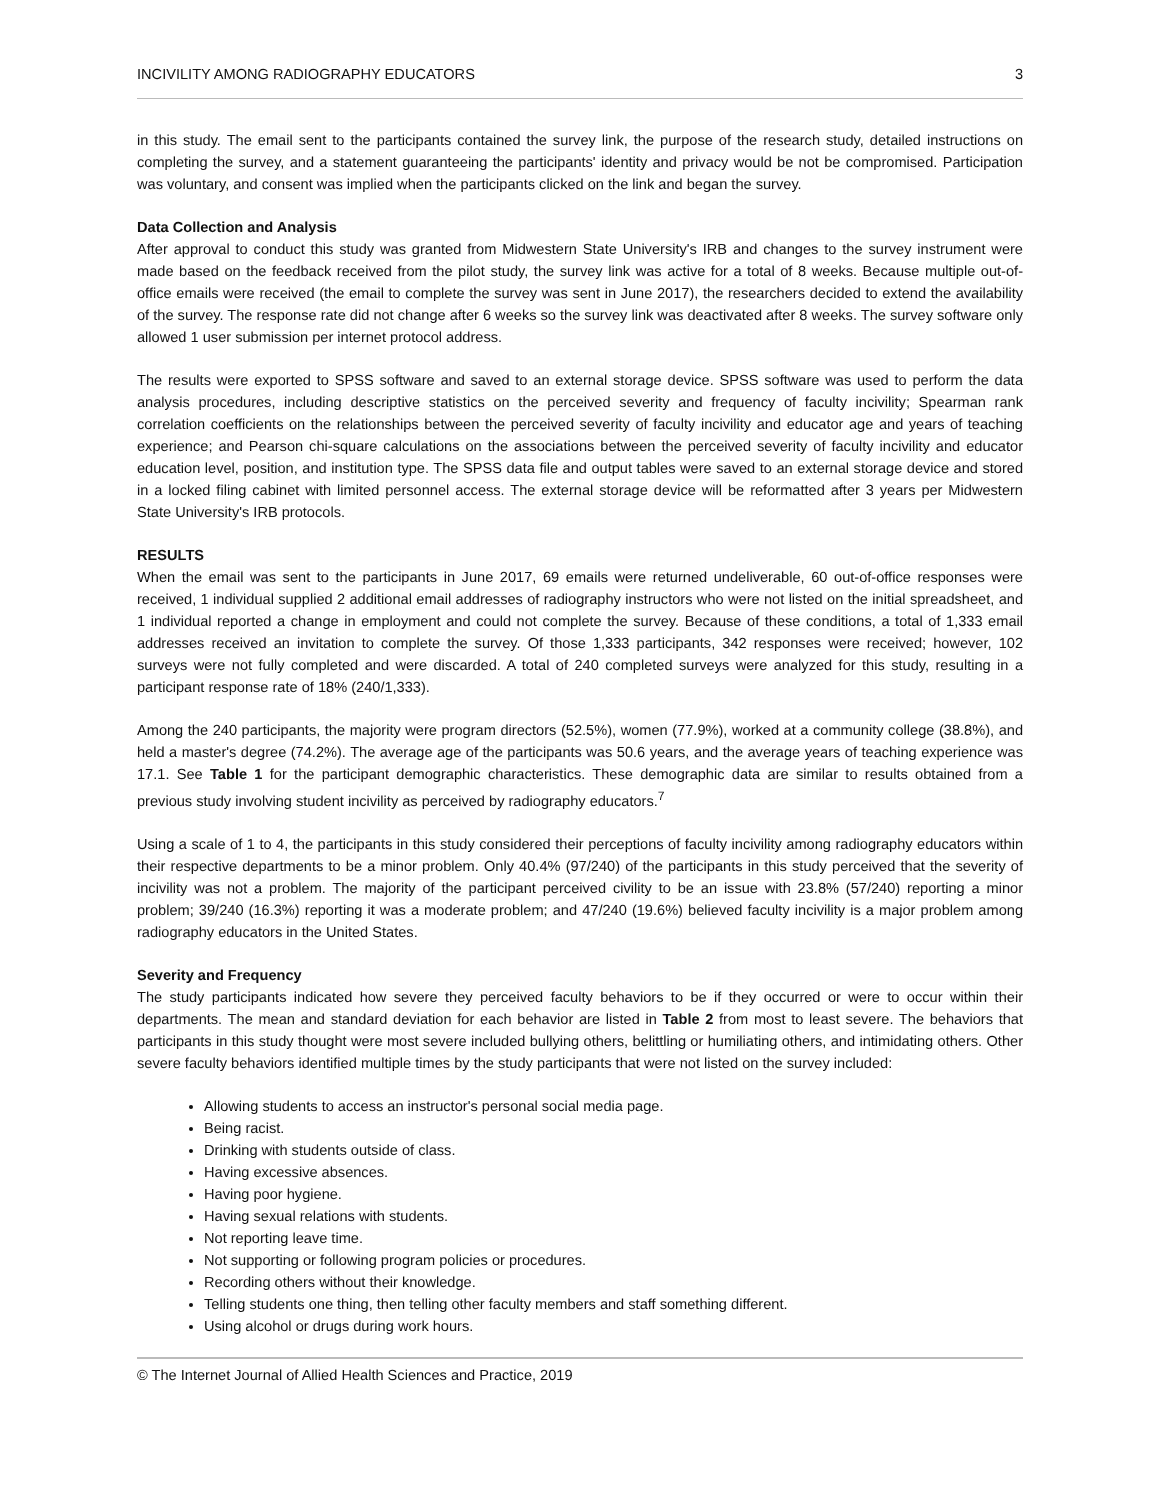INCIVILITY AMONG RADIOGRAPHY EDUCATORS 3
in this study. The email sent to the participants contained the survey link, the purpose of the research study, detailed instructions on completing the survey, and a statement guaranteeing the participants' identity and privacy would be not be compromised. Participation was voluntary, and consent was implied when the participants clicked on the link and began the survey.
Data Collection and Analysis
After approval to conduct this study was granted from Midwestern State University's IRB and changes to the survey instrument were made based on the feedback received from the pilot study, the survey link was active for a total of 8 weeks. Because multiple out-of-office emails were received (the email to complete the survey was sent in June 2017), the researchers decided to extend the availability of the survey. The response rate did not change after 6 weeks so the survey link was deactivated after 8 weeks. The survey software only allowed 1 user submission per internet protocol address.
The results were exported to SPSS software and saved to an external storage device. SPSS software was used to perform the data analysis procedures, including descriptive statistics on the perceived severity and frequency of faculty incivility; Spearman rank correlation coefficients on the relationships between the perceived severity of faculty incivility and educator age and years of teaching experience; and Pearson chi-square calculations on the associations between the perceived severity of faculty incivility and educator education level, position, and institution type. The SPSS data file and output tables were saved to an external storage device and stored in a locked filing cabinet with limited personnel access. The external storage device will be reformatted after 3 years per Midwestern State University's IRB protocols.
RESULTS
When the email was sent to the participants in June 2017, 69 emails were returned undeliverable, 60 out-of-office responses were received, 1 individual supplied 2 additional email addresses of radiography instructors who were not listed on the initial spreadsheet, and 1 individual reported a change in employment and could not complete the survey. Because of these conditions, a total of 1,333 email addresses received an invitation to complete the survey. Of those 1,333 participants, 342 responses were received; however, 102 surveys were not fully completed and were discarded. A total of 240 completed surveys were analyzed for this study, resulting in a participant response rate of 18% (240/1,333).
Among the 240 participants, the majority were program directors (52.5%), women (77.9%), worked at a community college (38.8%), and held a master's degree (74.2%). The average age of the participants was 50.6 years, and the average years of teaching experience was 17.1. See Table 1 for the participant demographic characteristics. These demographic data are similar to results obtained from a previous study involving student incivility as perceived by radiography educators.<sup>7</sup>
Using a scale of 1 to 4, the participants in this study considered their perceptions of faculty incivility among radiography educators within their respective departments to be a minor problem. Only 40.4% (97/240) of the participants in this study perceived that the severity of incivility was not a problem. The majority of the participant perceived civility to be an issue with 23.8% (57/240) reporting a minor problem; 39/240 (16.3%) reporting it was a moderate problem; and 47/240 (19.6%) believed faculty incivility is a major problem among radiography educators in the United States.
Severity and Frequency
The study participants indicated how severe they perceived faculty behaviors to be if they occurred or were to occur within their departments. The mean and standard deviation for each behavior are listed in Table 2 from most to least severe. The behaviors that participants in this study thought were most severe included bullying others, belittling or humiliating others, and intimidating others. Other severe faculty behaviors identified multiple times by the study participants that were not listed on the survey included:
Allowing students to access an instructor's personal social media page.
Being racist.
Drinking with students outside of class.
Having excessive absences.
Having poor hygiene.
Having sexual relations with students.
Not reporting leave time.
Not supporting or following program policies or procedures.
Recording others without their knowledge.
Telling students one thing, then telling other faculty members and staff something different.
Using alcohol or drugs during work hours.
© The Internet Journal of Allied Health Sciences and Practice, 2019